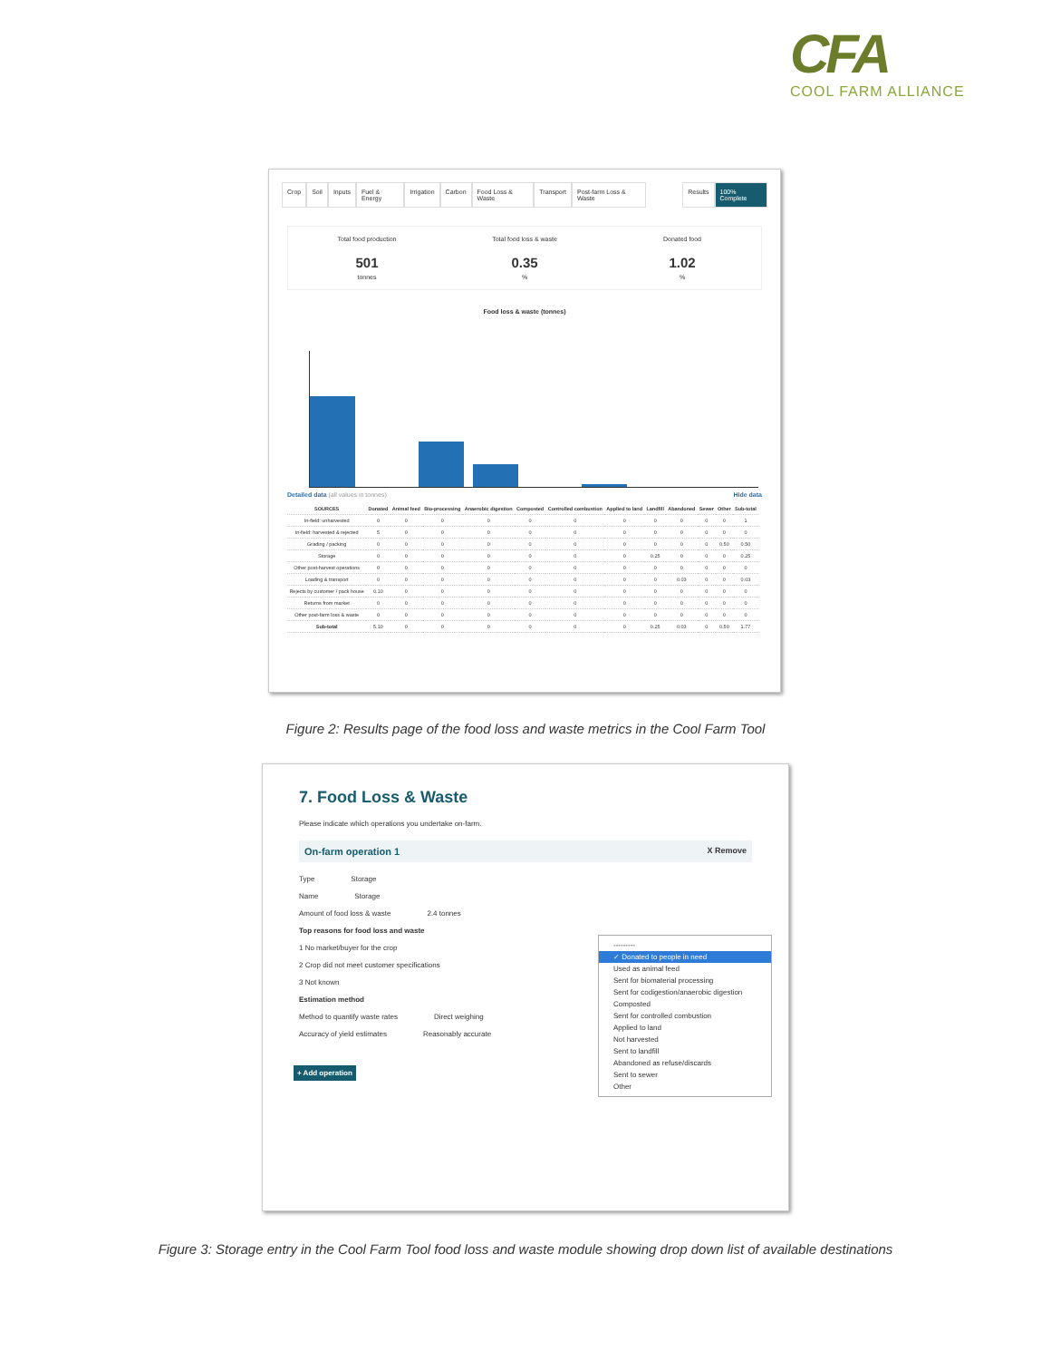CFA
COOL FARM ALLIANCE
Crop Soil Inputs Fuel & Energy Irrigation Carbon Food Loss & Waste Transport Post-farm Loss & Waste Results 100% Complete
Total food production
501
tonnes
Total food loss & waste
0.35%
Donated food
1.02%
Food loss & waste (tonnes)
Detailed data (all values in tonnes) Hide data
| SOURCES | Donated | Animal feed | Bio-processing | Anaerobic digestion | Composted | Controlled combustion | Applied to land | Landfill | Abandoned | Sewer | Other | Sub-total |
| --- | --- | --- | --- | --- | --- | --- | --- | --- | --- | --- | --- | --- |
| In-field: unharvested | 0 | 0 | 0 | 0 | 0 | 0 | 0 | 0 | 0 | 0 | 0 | 1 |
| In-field: harvested & rejected | 5 | 0 | 0 | 0 | 0 | 0 | 0 | 0 | 0 | 0 | 0 | 0 |
| Grading / packing | 0 | 0 | 0 | 0 | 0 | 0 | 0 | 0 | 0 | 0 | 0.50 | 0.50 |
| Storage | 0 | 0 | 0 | 0 | 0 | 0 | 0 | 0.25 | 0 | 0 | 0 | 0.25 |
| Other post-harvest operations | 0 | 0 | 0 | 0 | 0 | 0 | 0 | 0 | 0 | 0 | 0 | 0 |
| Loading & transport | 0 | 0 | 0 | 0 | 0 | 0 | 0 | 0 | 0.03 | 0 | 0 | 0.03 |
| Rejects by customer / pack house | 0.10 | 0 | 0 | 0 | 0 | 0 | 0 | 0 | 0 | 0 | 0 | 0 |
| Returns from market | 0 | 0 | 0 | 0 | 0 | 0 | 0 | 0 | 0 | 0 | 0 | 0 |
| Other post-farm loss & waste | 0 | 0 | 0 | 0 | 0 | 0 | 0 | 0 | 0 | 0 | 0 | 0 |
| Sub-total | 5.10 | 0 | 0 | 0 | 0 | 0 | 0 | 0.25 | 0.03 | 0 | 0.50 | 1.77 |
Figure 2: Results page of the food loss and waste metrics in the Cool Farm Tool
7. Food Loss & Waste
Please indicate which operations you undertake on-farm.
On-farm operation 1 X Remove
Type Storage
Name Storage
Amount of food loss & waste 2.4 tonnes
Top reasons for food loss and waste
1 No market/buyer for the crop
2 Crop did not meet customer specifications
3 Not known
Estimation method
Method to quantify waste rates Direct weighing
Accuracy of yield estimates Reasonably accurate
+ Add operation
---------
✓ Donated to people in need
Used as animal feed
Sent for biomaterial processing
Sent for codigestion/anaerobic digestion
Composted
Sent for controlled combustion
Applied to land
Not harvested
Sent to landfill
Abandoned as refuse/discards
Sent to sewer
Other
Figure 3: Storage entry in the Cool Farm Tool food loss and waste module showing drop down list of available destinations